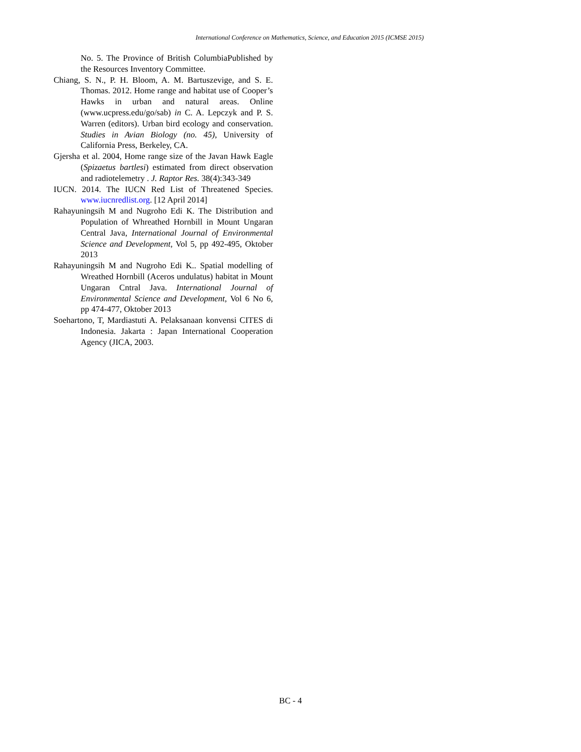International Conference on Mathematics, Science, and Education 2015 (ICMSE 2015)
No. 5. The Province of British ColumbiaPublished by the Resources Inventory Committee.
Chiang, S. N., P. H. Bloom, A. M. Bartuszevige, and S. E. Thomas. 2012. Home range and habitat use of Cooper’s Hawks in urban and natural areas. Online (www.ucpress.edu/go/sab) in C. A. Lepczyk and P. S. Warren (editors). Urban bird ecology and conservation. Studies in Avian Biology (no. 45), University of California Press, Berkeley, CA.
Gjersha et al. 2004, Home range size of the Javan Hawk Eagle (Spizaetus bartlesi) estimated from direct observation and radiotelemetry . J. Raptor Res. 38(4):343-349
IUCN. 2014. The IUCN Red List of Threatened Species. www.iucnredlist.org. [12 April 2014]
Rahayuningsih M and Nugroho Edi K. The Distribution and Population of Whreathed Hornbill in Mount Ungaran Central Java, International Journal of Environmental Science and Development, Vol 5, pp 492-495, Oktober 2013
Rahayuningsih M and Nugroho Edi K.. Spatial modelling of Wreathed Hornbill (Aceros undulatus) habitat in Mount Ungaran Cntral Java. International Journal of Environmental Science and Development, Vol 6 No 6, pp 474-477, Oktober 2013
Soehartono, T, Mardiastuti A. Pelaksanaan konvensi CITES di Indonesia. Jakarta : Japan International Cooperation Agency (JICA, 2003.
BC - 4